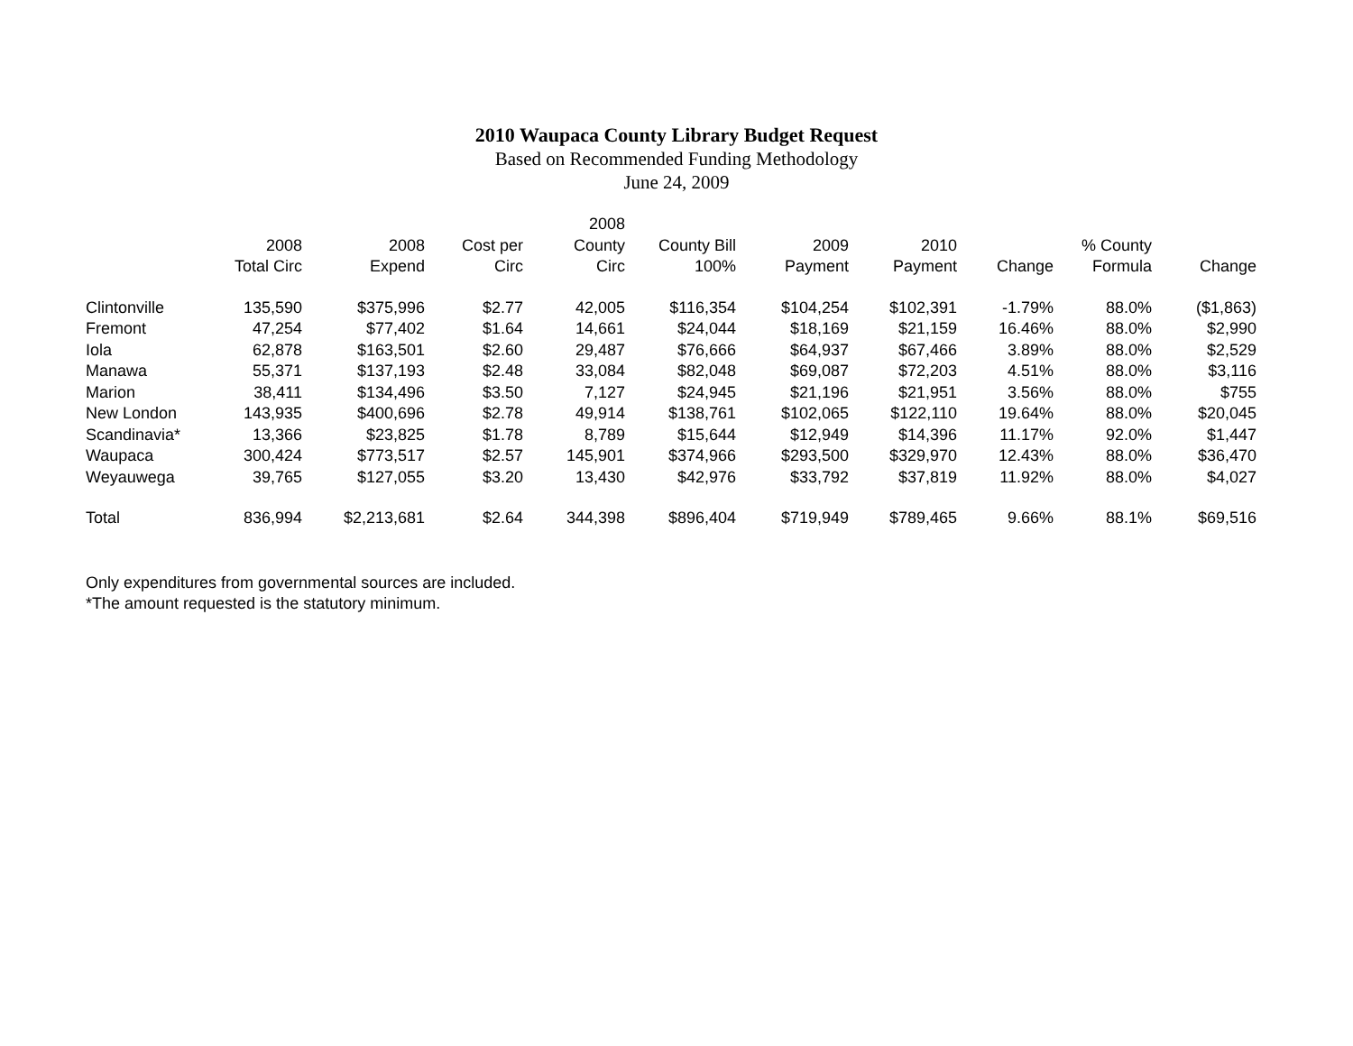2010 Waupaca County Library Budget Request
Based on Recommended Funding Methodology
June 24, 2009
| | | | | 2008 | | | | | | |
| --- | --- | --- | --- | --- | --- | --- | --- | --- | --- | --- |
| | 2008 | 2008 | Cost per | County | County Bill | 2009 | 2010 | | % County | |
| | Total Circ | Expend | Circ | Circ | 100% | Payment | Payment | Change | Formula | Change |
| Clintonville | 135,590 | $375,996 | $2.77 | 42,005 | $116,354 | $104,254 | $102,391 | -1.79% | 88.0% | ($1,863) |
| Fremont | 47,254 | $77,402 | $1.64 | 14,661 | $24,044 | $18,169 | $21,159 | 16.46% | 88.0% | $2,990 |
| Iola | 62,878 | $163,501 | $2.60 | 29,487 | $76,666 | $64,937 | $67,466 | 3.89% | 88.0% | $2,529 |
| Manawa | 55,371 | $137,193 | $2.48 | 33,084 | $82,048 | $69,087 | $72,203 | 4.51% | 88.0% | $3,116 |
| Marion | 38,411 | $134,496 | $3.50 | 7,127 | $24,945 | $21,196 | $21,951 | 3.56% | 88.0% | $755 |
| New London | 143,935 | $400,696 | $2.78 | 49,914 | $138,761 | $102,065 | $122,110 | 19.64% | 88.0% | $20,045 |
| Scandinavia* | 13,366 | $23,825 | $1.78 | 8,789 | $15,644 | $12,949 | $14,396 | 11.17% | 92.0% | $1,447 |
| Waupaca | 300,424 | $773,517 | $2.57 | 145,901 | $374,966 | $293,500 | $329,970 | 12.43% | 88.0% | $36,470 |
| Weyauwega | 39,765 | $127,055 | $3.20 | 13,430 | $42,976 | $33,792 | $37,819 | 11.92% | 88.0% | $4,027 |
| Total | 836,994 | $2,213,681 | $2.64 | 344,398 | $896,404 | $719,949 | $789,465 | 9.66% | 88.1% | $69,516 |
Only expenditures from governmental sources are included.
*The amount requested is the statutory minimum.